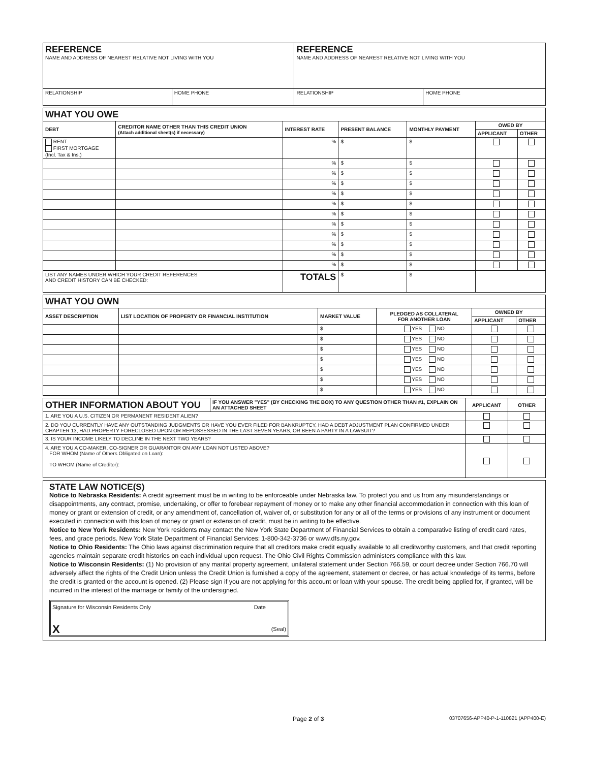| REFERENCE NAME AND ADDRESS OF NEAREST RELATIVE NOT LIVING WITH YOU | | REFERENCE NAME AND ADDRESS OF NEAREST RELATIVE NOT LIVING WITH YOU | |
| RELATIONSHIP | HOME PHONE | RELATIONSHIP | HOME PHONE |
| WHAT YOU OWE | | | | | | |
| DEBT | CREDITOR NAME OTHER THAN THIS CREDIT UNION (Attach additional sheet(s) if necessary) | INTEREST RATE | PRESENT BALANCE | MONTHLY PAYMENT | OWED BY | |
| | | | | | APPLICANT | OTHER |
| RENT FIRST MORTGAGE (Incl. Tax & Ins.) | | % | $ | $ | | |
| | | % | $ | $ | | |
| | | % | $ | $ | | |
| | | % | $ | $ | | |
| | | % | $ | $ | | |
| | | % | $ | $ | | |
| | | % | $ | $ | | |
| | | % | $ | $ | | |
| | | % | $ | $ | | |
| | | % | $ | $ | | |
| | | % | $ | $ | | |
| | | % | $ | $ | | |
| LIST ANY NAMES UNDER WHICH YOUR CREDIT REFERENCES AND CREDIT HISTORY CAN BE CHECKED: | | TOTALS | $ | $ | | |
| WHAT YOU OWN | | | | | |
| ASSET DESCRIPTION | LIST LOCATION OF PROPERTY OR FINANCIAL INSTITUTION | MARKET VALUE | PLEDGED AS COLLATERAL FOR ANOTHER LOAN | OWNED BY | |
| | | | | APPLICANT | OTHER |
| | | $ | YES NO | | |
| | | $ | YES NO | | |
| | | $ | YES NO | | |
| | | $ | YES NO | | |
| | | $ | YES NO | | |
| | | $ | YES NO | | |
| | | $ | YES NO | | |
| OTHER INFORMATION ABOUT YOU | IF YOU ANSWER "YES" (BY CHECKING THE BOX) TO ANY QUESTION OTHER THAN #1, EXPLAIN ON AN ATTACHED SHEET | APPLICANT | OTHER |
| 1. ARE YOU A U.S. CITIZEN OR PERMANENT RESIDENT ALIEN? | | | |
| 2. DO YOU CURRENTLY HAVE ANY OUTSTANDING JUDGMENTS OR HAVE YOU EVER FILED FOR BANKRUPTCY, HAD A DEBT ADJUSTMENT PLAN CONFIRMED UNDER CHAPTER 13, HAD PROPERTY FORECLOSED UPON OR REPOSSESSED IN THE LAST SEVEN YEARS, OR BEEN A PARTY IN A LAWSUIT? | | | |
| 3. IS YOUR INCOME LIKELY TO DECLINE IN THE NEXT TWO YEARS? | | | |
| 4. ARE YOU A CO-MAKER, CO-SIGNER OR GUARANTOR ON ANY LOAN NOT LISTED ABOVE? FOR WHOM (Name of Others Obligated on Loan): TO WHOM (Name of Creditor): | | | |
STATE LAW NOTICE(S)
Notice to Nebraska Residents: A credit agreement must be in writing to be enforceable under Nebraska law. To protect you and us from any misunderstandings or disappointments, any contract, promise, undertaking, or offer to forebear repayment of money or to make any other financial accommodation in connection with this loan of money or grant or extension of credit, or any amendment of, cancellation of, waiver of, or substitution for any or all of the terms or provisions of any instrument or document executed in connection with this loan of money or grant or extension of credit, must be in writing to be effective.
Notice to New York Residents: New York residents may contact the New York State Department of Financial Services to obtain a comparative listing of credit card rates, fees, and grace periods. New York State Department of Financial Services: 1-800-342-3736 or www.dfs.ny.gov.
Notice to Ohio Residents: The Ohio laws against discrimination require that all creditors make credit equally available to all creditworthy customers, and that credit reporting agencies maintain separate credit histories on each individual upon request. The Ohio Civil Rights Commission administers compliance with this law.
Notice to Wisconsin Residents: (1) No provision of any marital property agreement, unilateral statement under Section 766.59, or court decree under Section 766.70 will adversely affect the rights of the Credit Union unless the Credit Union is furnished a copy of the agreement, statement or decree, or has actual knowledge of its terms, before the credit is granted or the account is opened. (2) Please sign if you are not applying for this account or loan with your spouse. The credit being applied for, if granted, will be incurred in the interest of the marriage or family of the undersigned.
Signature for Wisconsin Residents Only Date
X (Seal)
Page 2 of 3 03707656-APP40-P-1-110821 (APP400-E)